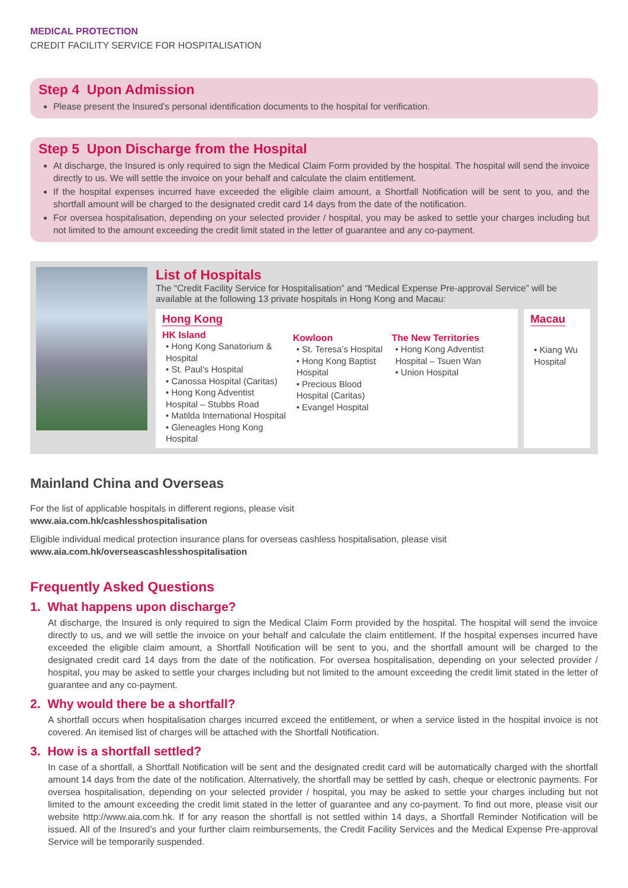MEDICAL PROTECTION
CREDIT FACILITY SERVICE FOR HOSPITALISATION
Step 4 Upon Admission
Please present the Insured’s personal identification documents to the hospital for verification.
Step 5 Upon Discharge from the Hospital
At discharge, the Insured is only required to sign the Medical Claim Form provided by the hospital. The hospital will send the invoice directly to us. We will settle the invoice on your behalf and calculate the claim entitlement.
If the hospital expenses incurred have exceeded the eligible claim amount, a Shortfall Notification will be sent to you, and the shortfall amount will be charged to the designated credit card 14 days from the date of the notification.
For oversea hospitalisation, depending on your selected provider / hospital, you may be asked to settle your charges including but not limited to the amount exceeding the credit limit stated in the letter of guarantee and any co-payment.
List of Hospitals
The “Credit Facility Service for Hospitalisation” and “Medical Expense Pre-approval Service” will be available at the following 13 private hospitals in Hong Kong and Macau:
Hong Kong
HK Island
• Hong Kong Sanatorium & Hospital
• St. Paul’s Hospital
• Canossa Hospital (Caritas)
• Hong Kong Adventist Hospital – Stubbs Road
• Matilda International Hospital
• Gleneagles Hong Kong Hospital
Kowloon
• St. Teresa’s Hospital
• Hong Kong Baptist Hospital
• Precious Blood Hospital (Caritas)
• Evangel Hospital
The New Territories
• Hong Kong Adventist Hospital – Tsuen Wan
• Union Hospital
Macau
• Kiang Wu Hospital
Mainland China and Overseas
For the list of applicable hospitals in different regions, please visit
www.aia.com.hk/cashlesshospitalisation
Eligible individual medical protection insurance plans for overseas cashless hospitalisation, please visit
www.aia.com.hk/overseascashlesshospitalisation
Frequently Asked Questions
1. What happens upon discharge?
At discharge, the Insured is only required to sign the Medical Claim Form provided by the hospital. The hospital will send the invoice directly to us, and we will settle the invoice on your behalf and calculate the claim entitlement. If the hospital expenses incurred have exceeded the eligible claim amount, a Shortfall Notification will be sent to you, and the shortfall amount will be charged to the designated credit card 14 days from the date of the notification. For oversea hospitalisation, depending on your selected provider / hospital, you may be asked to settle your charges including but not limited to the amount exceeding the credit limit stated in the letter of guarantee and any co-payment.
2. Why would there be a shortfall?
A shortfall occurs when hospitalisation charges incurred exceed the entitlement, or when a service listed in the hospital invoice is not covered. An itemised list of charges will be attached with the Shortfall Notification.
3. How is a shortfall settled?
In case of a shortfall, a Shortfall Notification will be sent and the designated credit card will be automatically charged with the shortfall amount 14 days from the date of the notification. Alternatively, the shortfall may be settled by cash, cheque or electronic payments. For oversea hospitalisation, depending on your selected provider / hospital, you may be asked to settle your charges including but not limited to the amount exceeding the credit limit stated in the letter of guarantee and any co-payment. To find out more, please visit our website http://www.aia.com.hk. If for any reason the shortfall is not settled within 14 days, a Shortfall Reminder Notification will be issued. All of the Insured’s and your further claim reimbursements, the Credit Facility Services and the Medical Expense Pre-approval Service will be temporarily suspended.